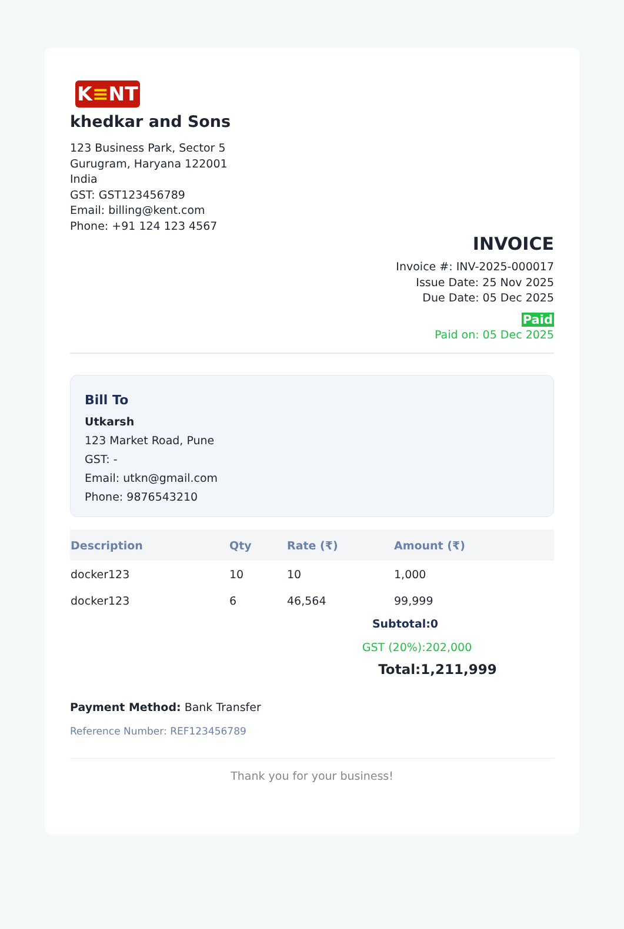K≡NT
khedkar and Sons
123 Business Park, Sector 5
Gurugram, Haryana 122001
India
GST: GST123456789
Email: billing@kent.com
Phone: +91 124 123 4567
INVOICE
Invoice #: INV-2025-000017
Issue Date: 25 Nov 2025
Due Date: 05 Dec 2025
Paid
Paid on: 05 Dec 2025
Bill To
Utkarsh
123 Market Road, Pune
GST: -
Email: utkn@gmail.com
Phone: 9876543210
| Description | Qty | Rate (₹) | Amount (₹) |
| --- | --- | --- | --- |
| docker123 | 10 | 10 | 1,000 |
| docker123 | 6 | 46,564 | 99,999 |
Subtotal:0
GST (20%):202,000
Total:1,211,999
Payment Method: Bank Transfer
Reference Number: REF123456789
Thank you for your business!